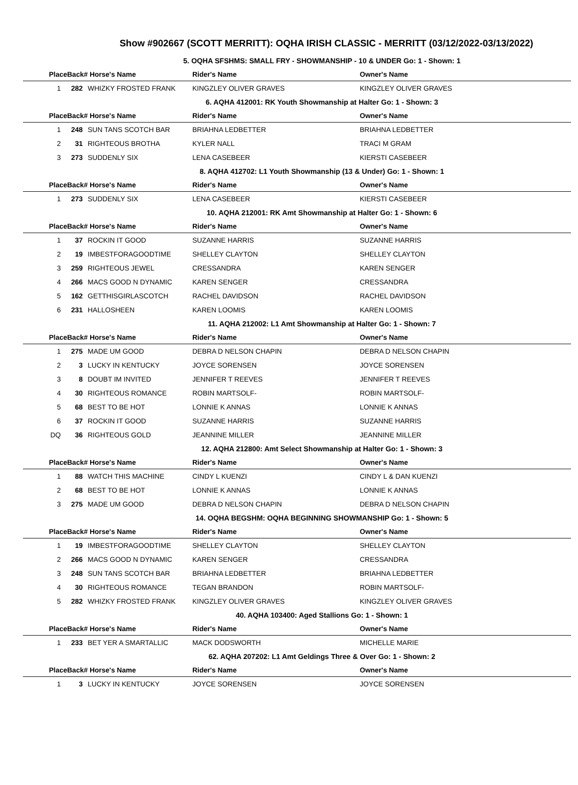Show #902667 (SCOTT MERRITT): OQHA IRISH CLASSIC - MERRITT (03/12/2022-03/13/2022)
| 5. OQHA SFSHMS: SMALL FRY - SHOWMANSHIP - 10 & UNDER Go: 1 - Shown: 1 | | | | |
| --- | --- | --- | --- | --- |
| PlaceBack# | | Horse's Name | Rider's Name | Owner's Name |
| 1 | 282 | WHIZKY FROSTED FRANK | KINGZLEY OLIVER GRAVES | KINGZLEY OLIVER GRAVES |
| 6. AQHA 412001: RK Youth Showmanship at Halter Go: 1 - Shown: 3 | | | | |
| PlaceBack# | | Horse's Name | Rider's Name | Owner's Name |
| 1 | 248 | SUN TANS SCOTCH BAR | BRIAHNA LEDBETTER | BRIAHNA LEDBETTER |
| 2 | 31 | RIGHTEOUS BROTHA | KYLER NALL | TRACI M GRAM |
| 3 | 273 | SUDDENLY SIX | LENA CASEBEER | KIERSTI CASEBEER |
| 8. AQHA 412702: L1 Youth Showmanship (13 & Under) Go: 1 - Shown: 1 | | | | |
| PlaceBack# | | Horse's Name | Rider's Name | Owner's Name |
| 1 | 273 | SUDDENLY SIX | LENA CASEBEER | KIERSTI CASEBEER |
| 10. AQHA 212001: RK Amt Showmanship at Halter Go: 1 - Shown: 6 | | | | |
| PlaceBack# | | Horse's Name | Rider's Name | Owner's Name |
| 1 | 37 | ROCKIN IT GOOD | SUZANNE HARRIS | SUZANNE HARRIS |
| 2 | 19 | IMBESTFORAGOODTIME | SHELLEY CLAYTON | SHELLEY CLAYTON |
| 3 | 259 | RIGHTEOUS JEWEL | CRESSANDRA | KAREN SENGER |
| 4 | 266 | MACS GOOD N DYNAMIC | KAREN SENGER | CRESSANDRA |
| 5 | 162 | GETTHISGIRLASCOTCH | RACHEL DAVIDSON | RACHEL DAVIDSON |
| 6 | 231 | HALLOSHEEN | KAREN LOOMIS | KAREN LOOMIS |
| 11. AQHA 212002: L1 Amt Showmanship at Halter Go: 1 - Shown: 7 | | | | |
| PlaceBack# | | Horse's Name | Rider's Name | Owner's Name |
| 1 | 275 | MADE UM GOOD | DEBRA D NELSON CHAPIN | DEBRA D NELSON CHAPIN |
| 2 | 3 | LUCKY IN KENTUCKY | JOYCE SORENSEN | JOYCE SORENSEN |
| 3 | 8 | DOUBT IM INVITED | JENNIFER T REEVES | JENNIFER T REEVES |
| 4 | 30 | RIGHTEOUS ROMANCE | ROBIN MARTSOLF- | ROBIN MARTSOLF- |
| 5 | 68 | BEST TO BE HOT | LONNIE K ANNAS | LONNIE K ANNAS |
| 6 | 37 | ROCKIN IT GOOD | SUZANNE HARRIS | SUZANNE HARRIS |
| DQ | 36 | RIGHTEOUS GOLD | JEANNINE MILLER | JEANNINE MILLER |
| 12. AQHA 212800: Amt Select Showmanship at Halter Go: 1 - Shown: 3 | | | | |
| PlaceBack# | | Horse's Name | Rider's Name | Owner's Name |
| 1 | 88 | WATCH THIS MACHINE | CINDY L KUENZI | CINDY L & DAN KUENZI |
| 2 | 68 | BEST TO BE HOT | LONNIE K ANNAS | LONNIE K ANNAS |
| 3 | 275 | MADE UM GOOD | DEBRA D NELSON CHAPIN | DEBRA D NELSON CHAPIN |
| 14. OQHA BEGSHM: OQHA BEGINNING SHOWMANSHIP Go: 1 - Shown: 5 | | | | |
| PlaceBack# | | Horse's Name | Rider's Name | Owner's Name |
| 1 | 19 | IMBESTFORAGOODTIME | SHELLEY CLAYTON | SHELLEY CLAYTON |
| 2 | 266 | MACS GOOD N DYNAMIC | KAREN SENGER | CRESSANDRA |
| 3 | 248 | SUN TANS SCOTCH BAR | BRIAHNA LEDBETTER | BRIAHNA LEDBETTER |
| 4 | 30 | RIGHTEOUS ROMANCE | TEGAN BRANDON | ROBIN MARTSOLF- |
| 5 | 282 | WHIZKY FROSTED FRANK | KINGZLEY OLIVER GRAVES | KINGZLEY OLIVER GRAVES |
| 40. AQHA 103400: Aged Stallions Go: 1 - Shown: 1 | | | | |
| PlaceBack# | | Horse's Name | Rider's Name | Owner's Name |
| 1 | 233 | BET YER A SMARTALLIC | MACK DODSWORTH | MICHELLE MARIE |
| 62. AQHA 207202: L1 Amt Geldings Three & Over Go: 1 - Shown: 2 | | | | |
| PlaceBack# | | Horse's Name | Rider's Name | Owner's Name |
| 1 | 3 | LUCKY IN KENTUCKY | JOYCE SORENSEN | JOYCE SORENSEN |